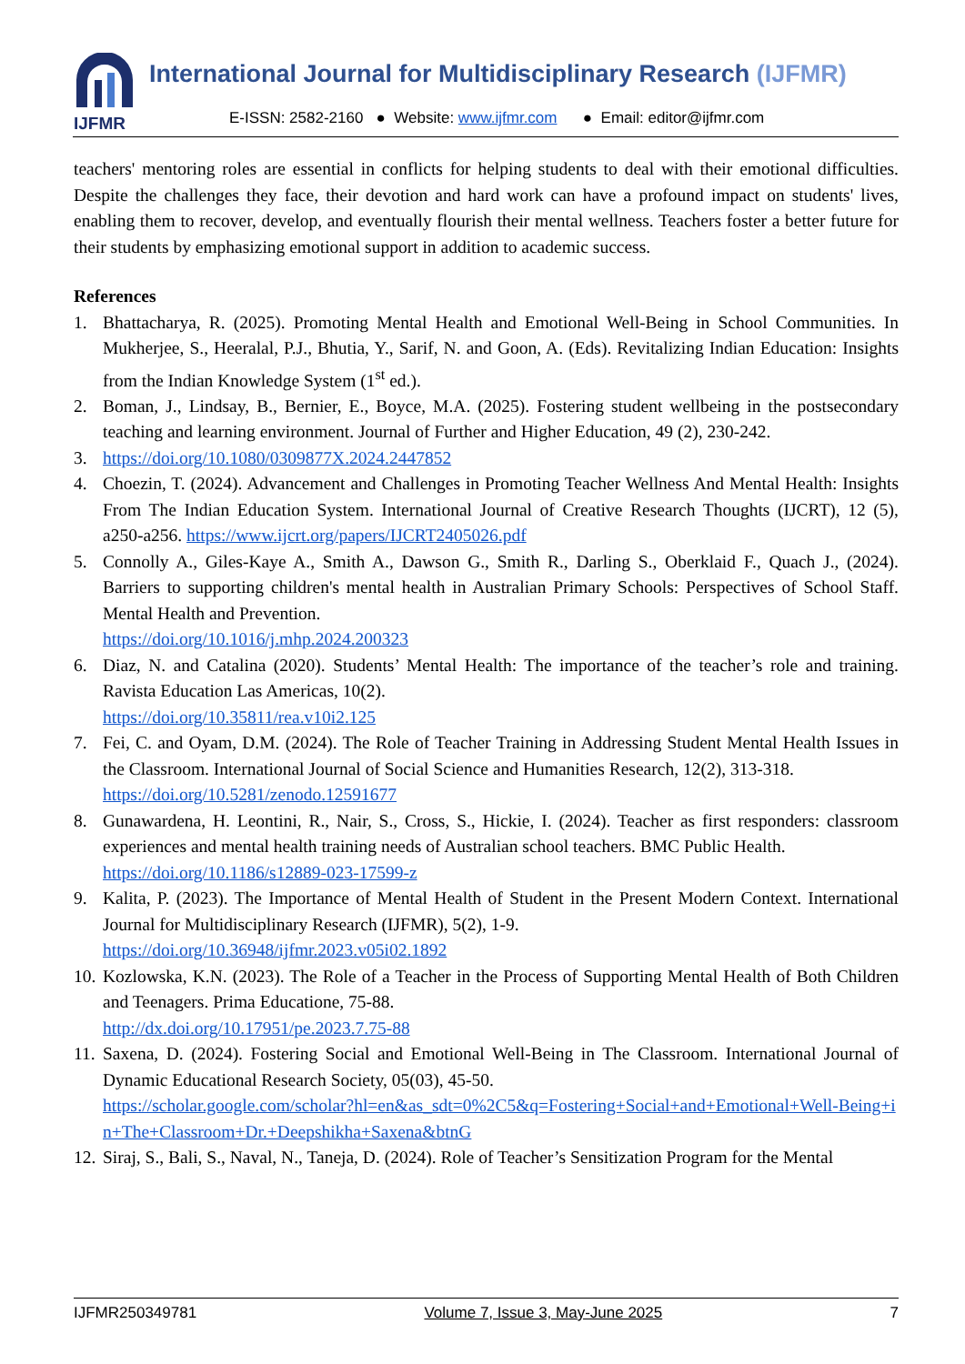IJFMR
International Journal for Multidisciplinary Research (IJFMR)
E-ISSN: 2582-2160 ● Website: www.ijfmr.com ● Email: editor@ijfmr.com
teachers' mentoring roles are essential in conflicts for helping students to deal with their emotional difficulties. Despite the challenges they face, their devotion and hard work can have a profound impact on students' lives, enabling them to recover, develop, and eventually flourish their mental wellness. Teachers foster a better future for their students by emphasizing emotional support in addition to academic success.
References
1. Bhattacharya, R. (2025). Promoting Mental Health and Emotional Well-Being in School Communities. In Mukherjee, S., Heeralal, P.J., Bhutia, Y., Sarif, N. and Goon, A. (Eds). Revitalizing Indian Education: Insights from the Indian Knowledge System (1<sup>st</sup> ed.).
2. Boman, J., Lindsay, B., Bernier, E., Boyce, M.A. (2025). Fostering student wellbeing in the postsecondary teaching and learning environment. Journal of Further and Higher Education, 49 (2), 230-242.
3. https://doi.org/10.1080/0309877X.2024.2447852
4. Choezin, T. (2024). Advancement and Challenges in Promoting Teacher Wellness And Mental Health: Insights From The Indian Education System. International Journal of Creative Research Thoughts (IJCRT), 12 (5), a250-a256. https://www.ijcrt.org/papers/IJCRT2405026.pdf
5. Connolly A., Giles-Kaye A., Smith A., Dawson G., Smith R., Darling S., Oberklaid F., Quach J., (2024). Barriers to supporting children's mental health in Australian Primary Schools: Perspectives of School Staff. Mental Health and Prevention.
https://doi.org/10.1016/j.mhp.2024.200323
6. Diaz, N. and Catalina (2020). Students’ Mental Health: The importance of the teacher’s role and training. Ravista Education Las Americas, 10(2).
https://doi.org/10.35811/rea.v10i2.125
7. Fei, C. and Oyam, D.M. (2024). The Role of Teacher Training in Addressing Student Mental Health Issues in the Classroom. International Journal of Social Science and Humanities Research, 12(2), 313-318.
https://doi.org/10.5281/zenodo.12591677
8. Gunawardena, H. Leontini, R., Nair, S., Cross, S., Hickie, I. (2024). Teacher as first responders: classroom experiences and mental health training needs of Australian school teachers. BMC Public Health.
https://doi.org/10.1186/s12889-023-17599-z
9. Kalita, P. (2023). The Importance of Mental Health of Student in the Present Modern Context. International Journal for Multidisciplinary Research (IJFMR), 5(2), 1-9.
https://doi.org/10.36948/ijfmr.2023.v05i02.1892
10. Kozlowska, K.N. (2023). The Role of a Teacher in the Process of Supporting Mental Health of Both Children and Teenagers. Prima Educatione, 75-88.
http://dx.doi.org/10.17951/pe.2023.7.75-88
11. Saxena, D. (2024). Fostering Social and Emotional Well-Being in The Classroom. International Journal of Dynamic Educational Research Society, 05(03), 45-50.
https://scholar.google.com/scholar?hl=en&as_sdt=0%2C5&q=Fostering+Social+and+Emotional+Well-Being+in+The+Classroom+Dr.+Deepshikha+Saxena&btnG
12. Siraj, S., Bali, S., Naval, N., Taneja, D. (2024). Role of Teacher’s Sensitization Program for the Mental
IJFMR250349781 Volume 7, Issue 3, May-June 2025 7